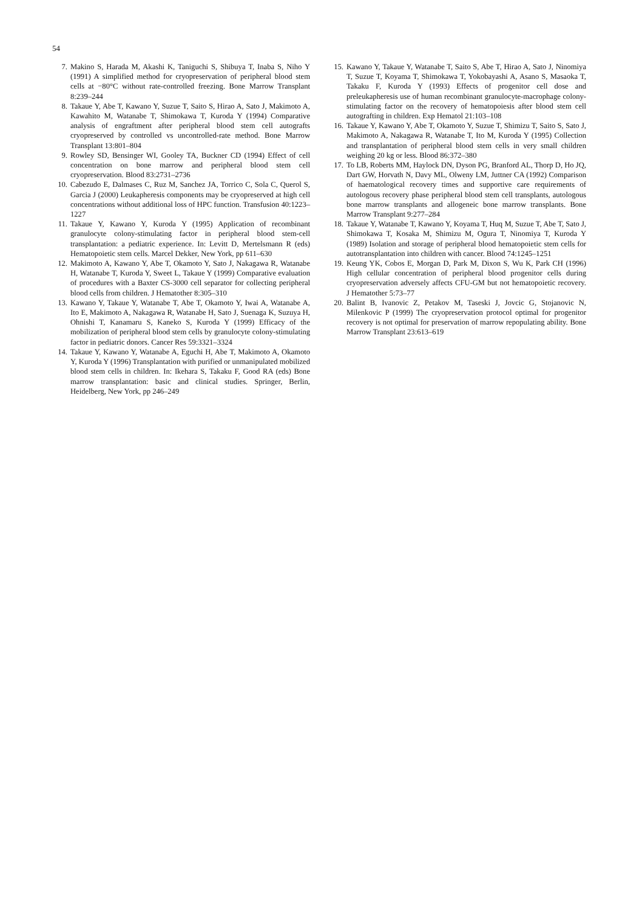54
7. Makino S, Harada M, Akashi K, Taniguchi S, Shibuya T, Inaba S, Niho Y (1991) A simplified method for cryopreservation of peripheral blood stem cells at −80°C without rate-controlled freezing. Bone Marrow Transplant 8:239–244
8. Takaue Y, Abe T, Kawano Y, Suzue T, Saito S, Hirao A, Sato J, Makimoto A, Kawahito M, Watanabe T, Shimokawa T, Kuroda Y (1994) Comparative analysis of engraftment after peripheral blood stem cell autografts cryopreserved by controlled vs uncontrolled-rate method. Bone Marrow Transplant 13:801–804
9. Rowley SD, Bensinger WI, Gooley TA, Buckner CD (1994) Effect of cell concentration on bone marrow and peripheral blood stem cell cryopreservation. Blood 83:2731–2736
10. Cabezudo E, Dalmases C, Ruz M, Sanchez JA, Torrico C, Sola C, Querol S, Garcia J (2000) Leukapheresis components may be cryopreserved at high cell concentrations without additional loss of HPC function. Transfusion 40:1223–1227
11. Takaue Y, Kawano Y, Kuroda Y (1995) Application of recombinant granulocyte colony-stimulating factor in peripheral blood stem-cell transplantation: a pediatric experience. In: Levitt D, Mertelsmann R (eds) Hematopoietic stem cells. Marcel Dekker, New York, pp 611–630
12. Makimoto A, Kawano Y, Abe T, Okamoto Y, Sato J, Nakagawa R, Watanabe H, Watanabe T, Kuroda Y, Sweet L, Takaue Y (1999) Comparative evaluation of procedures with a Baxter CS-3000 cell separator for collecting peripheral blood cells from children. J Hematother 8:305–310
13. Kawano Y, Takaue Y, Watanabe T, Abe T, Okamoto Y, Iwai A, Watanabe A, Ito E, Makimoto A, Nakagawa R, Watanabe H, Sato J, Suenaga K, Suzuya H, Ohnishi T, Kanamaru S, Kaneko S, Kuroda Y (1999) Efficacy of the mobilization of peripheral blood stem cells by granulocyte colony-stimulating factor in pediatric donors. Cancer Res 59:3321–3324
14. Takaue Y, Kawano Y, Watanabe A, Eguchi H, Abe T, Makimoto A, Okamoto Y, Kuroda Y (1996) Transplantation with purified or unmanipulated mobilized blood stem cells in children. In: Ikehara S, Takaku F, Good RA (eds) Bone marrow transplantation: basic and clinical studies. Springer, Berlin, Heidelberg, New York, pp 246–249
15. Kawano Y, Takaue Y, Watanabe T, Saito S, Abe T, Hirao A, Sato J, Ninomiya T, Suzue T, Koyama T, Shimokawa T, Yokobayashi A, Asano S, Masaoka T, Takaku F, Kuroda Y (1993) Effects of progenitor cell dose and preleukapheresis use of human recombinant granulocyte-macrophage colony-stimulating factor on the recovery of hematopoiesis after blood stem cell autografting in children. Exp Hematol 21:103–108
16. Takaue Y, Kawano Y, Abe T, Okamoto Y, Suzue T, Shimizu T, Saito S, Sato J, Makimoto A, Nakagawa R, Watanabe T, Ito M, Kuroda Y (1995) Collection and transplantation of peripheral blood stem cells in very small children weighing 20 kg or less. Blood 86:372–380
17. To LB, Roberts MM, Haylock DN, Dyson PG, Branford AL, Thorp D, Ho JQ, Dart GW, Horvath N, Davy ML, Olweny LM, Juttner CA (1992) Comparison of haematological recovery times and supportive care requirements of autologous recovery phase peripheral blood stem cell transplants, autologous bone marrow transplants and allogeneic bone marrow transplants. Bone Marrow Transplant 9:277–284
18. Takaue Y, Watanabe T, Kawano Y, Koyama T, Huq M, Suzue T, Abe T, Sato J, Shimokawa T, Kosaka M, Shimizu M, Ogura T, Ninomiya T, Kuroda Y (1989) Isolation and storage of peripheral blood hematopoietic stem cells for autotransplantation into children with cancer. Blood 74:1245–1251
19. Keung YK, Cobos E, Morgan D, Park M, Dixon S, Wu K, Park CH (1996) High cellular concentration of peripheral blood progenitor cells during cryopreservation adversely affects CFU-GM but not hematopoietic recovery. J Hematother 5:73–77
20. Balint B, Ivanovic Z, Petakov M, Taseski J, Jovcic G, Stojanovic N, Milenkovic P (1999) The cryopreservation protocol optimal for progenitor recovery is not optimal for preservation of marrow repopulating ability. Bone Marrow Transplant 23:613–619